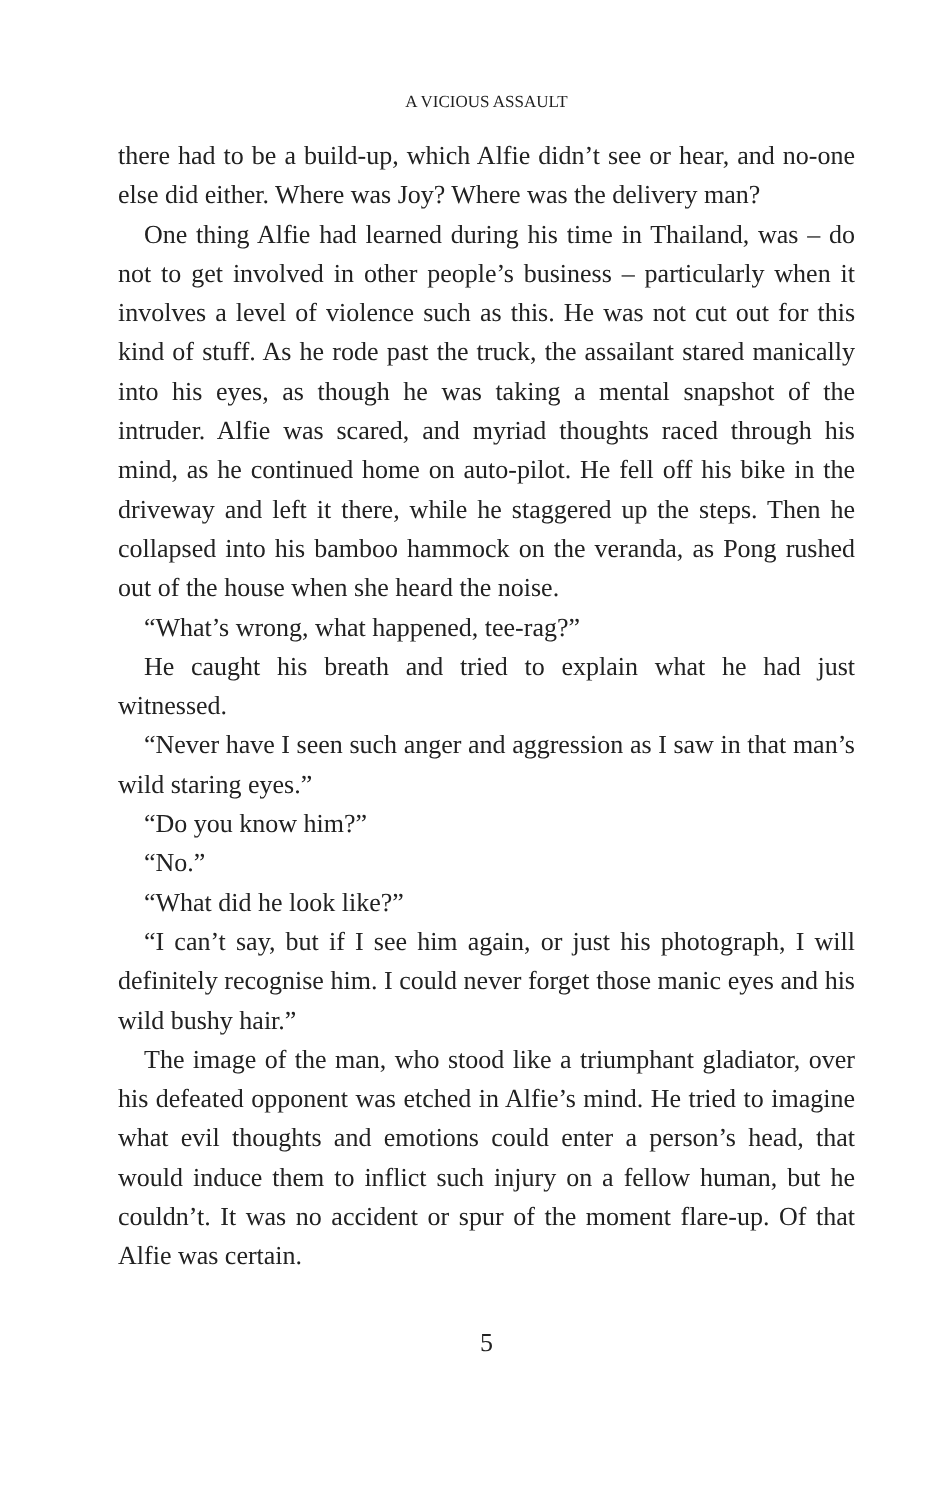A VICIOUS ASSAULT
there had to be a build-up, which Alfie didn’t see or hear, and no-one else did either. Where was Joy? Where was the delivery man?
One thing Alfie had learned during his time in Thailand, was – do not to get involved in other people’s business – particularly when it involves a level of violence such as this. He was not cut out for this kind of stuff. As he rode past the truck, the assailant stared manically into his eyes, as though he was taking a mental snapshot of the intruder. Alfie was scared, and myriad thoughts raced through his mind, as he continued home on auto-pilot. He fell off his bike in the driveway and left it there, while he staggered up the steps. Then he collapsed into his bamboo hammock on the veranda, as Pong rushed out of the house when she heard the noise.
“What’s wrong, what happened, tee-rag?”
He caught his breath and tried to explain what he had just witnessed.
“Never have I seen such anger and aggression as I saw in that man’s wild staring eyes.”
“Do you know him?”
“No.”
“What did he look like?”
“I can’t say, but if I see him again, or just his photograph, I will definitely recognise him. I could never forget those manic eyes and his wild bushy hair.”
The image of the man, who stood like a triumphant gladiator, over his defeated opponent was etched in Alfie’s mind. He tried to imagine what evil thoughts and emotions could enter a person’s head, that would induce them to inflict such injury on a fellow human, but he couldn’t. It was no accident or spur of the moment flare-up. Of that Alfie was certain.
5